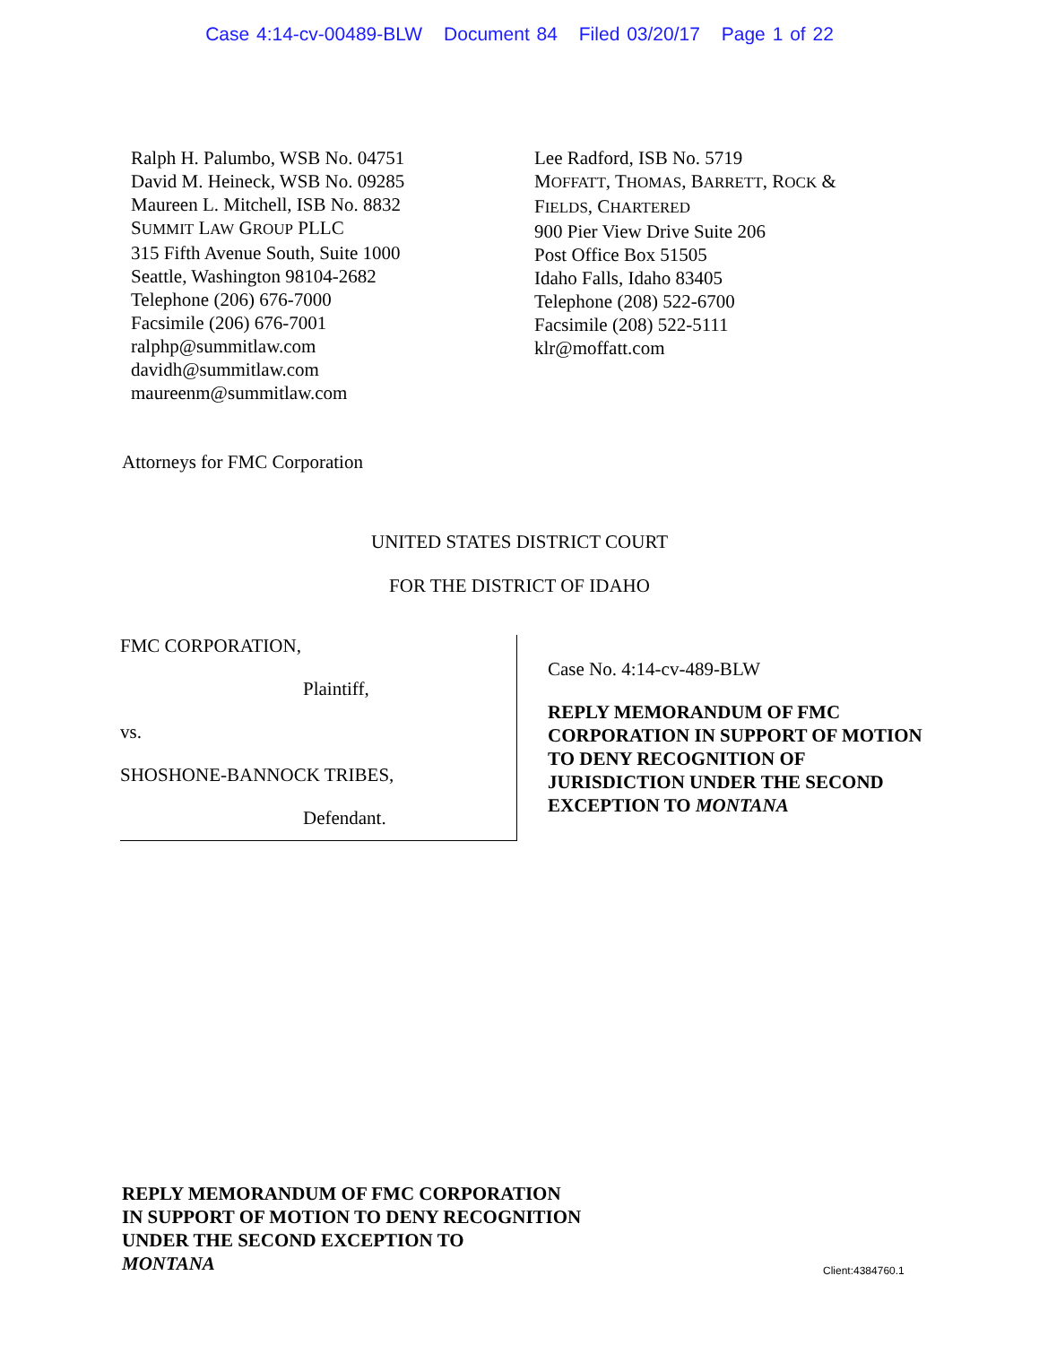Case 4:14-cv-00489-BLW Document 84 Filed 03/20/17 Page 1 of 22
Ralph H. Palumbo, WSB No. 04751
David M. Heineck, WSB No. 09285
Maureen L. Mitchell, ISB No. 8832
SUMMIT LAW GROUP PLLC
315 Fifth Avenue South, Suite 1000
Seattle, Washington 98104-2682
Telephone (206) 676-7000
Facsimile (206) 676-7001
ralphp@summitlaw.com
davidh@summitlaw.com
maureenm@summitlaw.com
Lee Radford, ISB No. 5719
MOFFATT, THOMAS, BARRETT, ROCK &
FIELDS, CHARTERED
900 Pier View Drive Suite 206
Post Office Box 51505
Idaho Falls, Idaho 83405
Telephone (208) 522-6700
Facsimile (208) 522-5111
klr@moffatt.com
Attorneys for FMC Corporation
UNITED STATES DISTRICT COURT
FOR THE DISTRICT OF IDAHO
FMC CORPORATION,
Plaintiff,
vs.
SHOSHONE-BANNOCK TRIBES,
Defendant.
Case No. 4:14-cv-489-BLW
REPLY MEMORANDUM OF FMC CORPORATION IN SUPPORT OF MOTION TO DENY RECOGNITION OF JURISDICTION UNDER THE SECOND EXCEPTION TO MONTANA
REPLY MEMORANDUM OF FMC CORPORATION
IN SUPPORT OF MOTION TO DENY RECOGNITION
UNDER THE SECOND EXCEPTION TO
MONTANA
Client:4384760.1